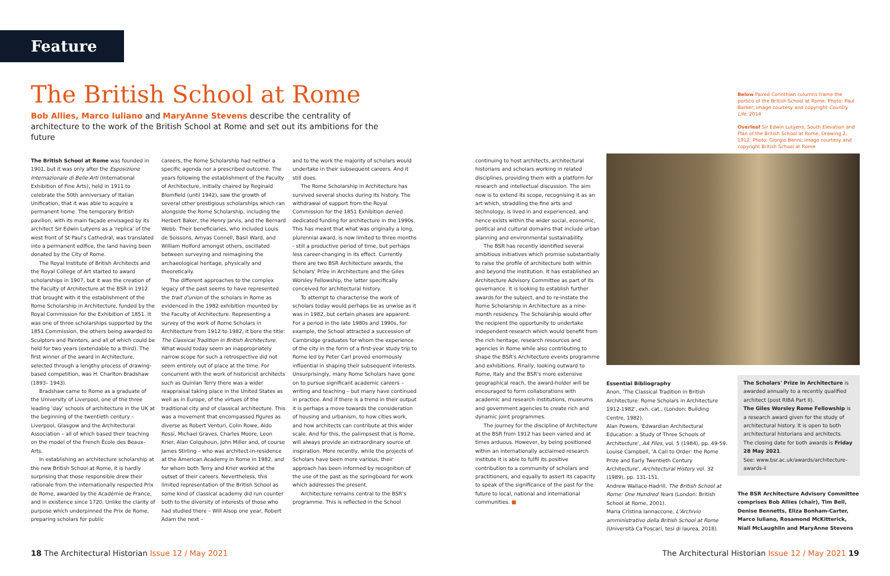Feature
The British School at Rome
Bob Allies, Marco Iuliano and MaryAnne Stevens describe the centrality of architecture to the work of the British School at Rome and set out its ambitions for the future
Below Paired Corinthian columns frame the portico of the British School at Rome. Photo: Paul Barker; image courtesy and copyright Country Life, 2014
Overleaf Sir Edwin Lutyens, South Elevation and Plan of the British School at Rome, Drawing 2, 1912. Photo: Giorgio Benni; image courtesy and copyright British School at Rome
The British School at Rome was founded in 1901, but it was only after the Esposizione Internazionale di Belle Arti (International Exhibition of Fine Arts), held in 1911 to celebrate the 50th anniversary of Italian Unification, that it was able to acquire a permanent home. The temporary British pavilion, with its main façade envisaged by its architect Sir Edwin Lutyens as a 'replica' of the west front of St Paul's Cathedral, was translated into a permanent edifice, the land having been donated by the City of Rome.
The Royal Institute of British Architects and the Royal College of Art started to award scholarships in 1907, but it was the creation of the Faculty of Architecture at the BSR in 1912 that brought with it the establishment of the Rome Scholarship in Architecture, funded by the Royal Commission for the Exhibition of 1851. It was one of three scholarships supported by the 1851 Commission, the others being awarded to Sculptors and Painters, and all of which could be held for two years (extendable to a third). The first winner of the award in Architecture, selected through a lengthy process of drawing-based competition, was H. Charlton Bradshaw (1893– 1943).
Bradshaw came to Rome as a graduate of the University of Liverpool, one of the three leading 'day' schools of architecture in the UK at the beginning of the twentieth century – Liverpool, Glasgow and the Architectural Association – all of which based their teaching on the model of the French École des Beaux-Arts.
In establishing an architecture scholarship at the new British School at Rome, it is hardly surprising that those responsible drew their rationale from the internationally respected Prix de Rome, awarded by the Académie de France, and in existence since 1720. Unlike the clarity of purpose which underpinned the Prix de Rome, preparing scholars for public
careers, the Rome Scholarship had neither a specific agenda nor a prescribed outcome. The years following the establishment of the Faculty of Architecture, initially chaired by Reginald Blomfield (until 1942), saw the growth of several other prestigious scholarships which ran alongside the Rome Scholarship, including the Herbert Baker, the Henry Jarvis, and the Bernard Webb. Their beneficiaries, who included Louis de Soissons, Amyas Connell, Basil Ward, and William Holford amongst others, oscillated between surveying and reimagining the archaeological heritage, physically and theoretically.
The different approaches to the complex legacy of the past seems to have represented the trait d'union of the scholars in Rome as evidenced in the 1982 exhibition mounted by the Faculty of Architecture. Representing a survey of the work of Rome Scholars in Architecture from 1912 to 1982, it bore the title: The Classical Tradition in British Architecture. What would today seem an inappropriately narrow scope for such a retrospective did not seem entirely out of place at the time. For concurrent with the work of historicist architects such as Quinlan Terry there was a wider reappraisal taking place in the United States as well as in Europe, of the virtues of the traditional city and of classical architecture. This was a movement that encompassed figures as diverse as Robert Venturi, Colin Rowe, Aldo Rossi, Michael Graves, Charles Moore, Leon Krier, Alan Colquhoun, John Miller and, of course James Stirling – who was architect-in-residence at the American Academy in Rome in 1982, and for whom both Terry and Krier worked at the outset of their careers. Nevertheless, this limited representation of the British School as some kind of classical academy did run counter both to the diversity of interests of those who had studied there – Will Alsop one year, Robert Adam the next –
and to the work the majority of scholars would undertake in their subsequent careers. And it still does.
The Rome Scholarship in Architecture has survived several shocks during its history. The withdrawal of support from the Royal Commission for the 1851 Exhibition denied dedicated funding for architecture in the 1990s. This has meant that what was originally a long, plurennial award, is now limited to three months - still a productive period of time, but perhaps less career-changing in its effect. Currently there are two BSR Architecture awards, the Scholars' Prize in Architecture and the Giles Worsley Fellowship, the latter specifically conceived for architectural history.
To attempt to characterise the work of scholars today would perhaps be as unwise as it was in 1982, but certain phases are apparent. For a period in the late 1980s and 1990s, for example, the School attracted a succession of Cambridge graduates for whom the experience of the city in the form of a first-year study trip to Rome led by Peter Carl proved enormously influential in shaping their subsequent interests. Unsurprisingly, many Rome Scholars have gone on to pursue significant academic careers – writing and teaching – but many have continued in practice. And if there is a trend in their output it is perhaps a move towards the consideration of housing and urbanism, to how cities work, and how architects can contribute at this wider scale. And for this, the palimpsest that is Rome, will always provide an extraordinary source of inspiration. More recently, while the projects of Scholars have been more various, their approach has been informed by recognition of the use of the past as the springboard for work which addresses the present.
Architecture remains central to the BSR's programme. This is reflected in the School
continuing to host architects, architectural historians and scholars working in related disciplines, providing them with a platform for research and intellectual discussion. The aim now is to extend its scope, recognising it as an art which, straddling the fine arts and technology, is lived in and experienced, and hence exists within the wider social, economic, political and cultural domains that include urban planning and environmental sustainability.
The BSR has recently identified several ambitious initiatives which promise substantially to raise the profile of architecture both within and beyond the institution. It has established an Architecture Advisory Committee as part of its governance. It is looking to establish further awards for the subject, and to re-instate the Rome Scholarship in Architecture as a nine-month residency. The Scholarship would offer the recipient the opportunity to undertake independent research which would benefit from the rich heritage, research resources and agencies in Rome while also contributing to shape the BSR's Architecture events programme and exhibitions. Finally, looking outward to Rome, Italy and the BSR's more extensive geographical reach, the award-holder will be encouraged to form collaborations with academic and research institutions, museums and government agencies to create rich and dynamic joint programmes.
The journey for the discipline of Architecture at the BSR from 1912 has been varied and at times arduous. However, by being positioned within an internationally acclaimed research institute it is able to fulfil its positive contribution to a community of scholars and practitioners, and equally to assert its capacity to speak of the significance of the past for the future to local, national and international communities. ■
Essential Bibliography
Anon, 'The Classical Tradition in British Architecture: Rome Scholars in Architecture 1912-1982', exh. cat., (London: Building Centre, 1982).
Alan Powers, 'Edwardian Architectural Education: a Study of Three Schools of Architecture', AA Files, vol. 5 (1984), pp. 49-59.
Louise Campbell, 'A Call to Order: the Rome Prize and Early Twentieth Century Architecture', Architectural History vol. 32 (1989), pp. 131-151.
Andrew Wallace-Hadrill, The British School at Rome: One Hundred Years (London: British School at Rome, 2001).
Maria Cristina Iannaccone, L'Archivio amministrativo della British School at Rome (Università Ca'Foscari, tesi di laurea, 2018).
The Scholars' Prize in Architecture is awarded annually to a recently qualified architect (post RIBA Part II).
The Giles Worsley Rome Fellowship is a research award given for the study of architectural history. It is open to both architectural historians and architects.
The closing date for both awards is Friday 28 May 2021.
See: www.bsr.ac.uk/awards/architecture-awards-ii
The BSR Architecture Advisory Committee comprises Bob Allies (chair), Tim Bell, Denise Bennetts, Eliza Bonham-Carter, Marco Iuliano, Rosamond McKitterick, Niall McLaughlin and MaryAnne Stevens
18 The Architectural Historian Issue 12 / May 2021
The Architectural Historian Issue 12 / May 2021 19